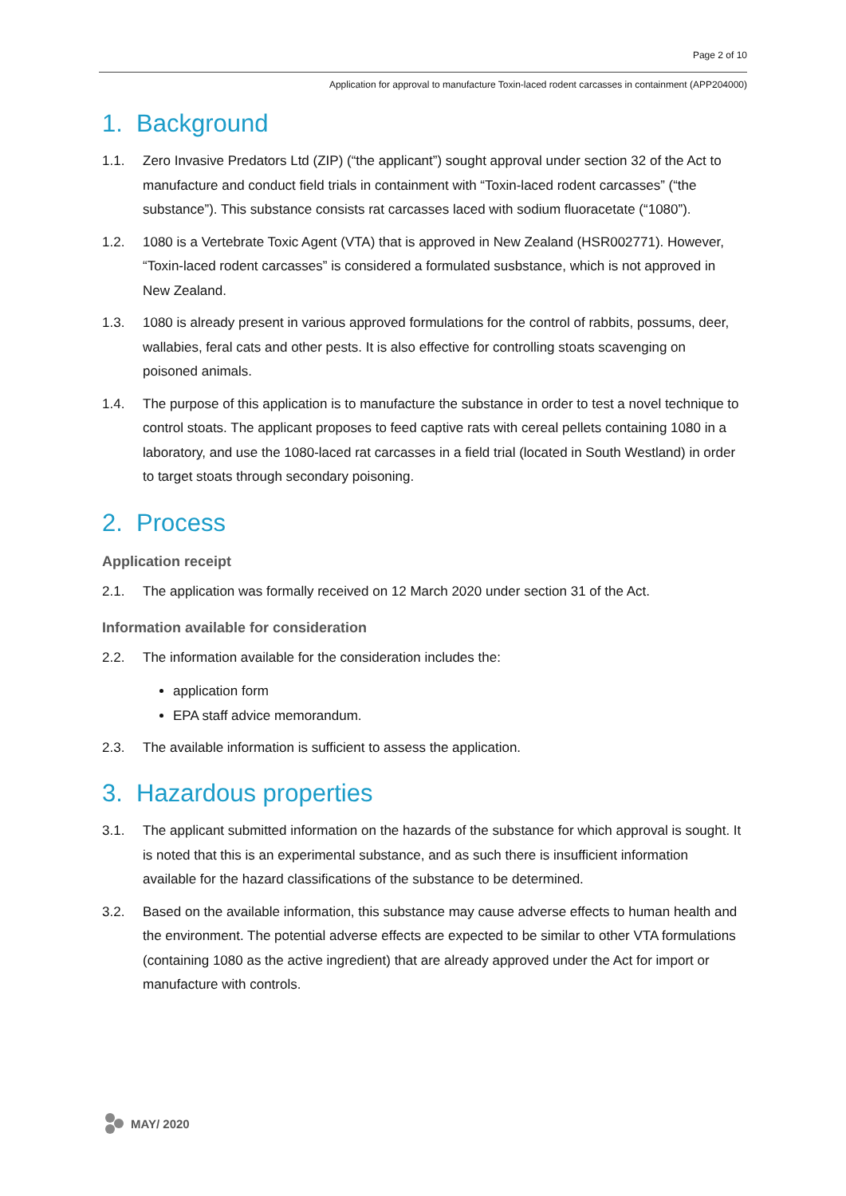Page 2 of 10
Application for approval to manufacture Toxin-laced rodent carcasses in containment (APP204000)
1. Background
1.1. Zero Invasive Predators Ltd (ZIP) (“the applicant”) sought approval under section 32 of the Act to manufacture and conduct field trials in containment with “Toxin-laced rodent carcasses” (“the substance”). This substance consists rat carcasses laced with sodium fluoracetate (“1080”).
1.2. 1080 is a Vertebrate Toxic Agent (VTA) that is approved in New Zealand (HSR002771). However, “Toxin-laced rodent carcasses” is considered a formulated susbstance, which is not approved in New Zealand.
1.3. 1080 is already present in various approved formulations for the control of rabbits, possums, deer, wallabies, feral cats and other pests. It is also effective for controlling stoats scavenging on poisoned animals.
1.4. The purpose of this application is to manufacture the substance in order to test a novel technique to control stoats. The applicant proposes to feed captive rats with cereal pellets containing 1080 in a laboratory, and use the 1080-laced rat carcasses in a field trial (located in South Westland) in order to target stoats through secondary poisoning.
2. Process
Application receipt
2.1. The application was formally received on 12 March 2020 under section 31 of the Act.
Information available for consideration
2.2. The information available for the consideration includes the:
application form
EPA staff advice memorandum.
2.3. The available information is sufficient to assess the application.
3. Hazardous properties
3.1. The applicant submitted information on the hazards of the substance for which approval is sought. It is noted that this is an experimental substance, and as such there is insufficient information available for the hazard classifications of the substance to be determined.
3.2. Based on the available information, this substance may cause adverse effects to human health and the environment. The potential adverse effects are expected to be similar to other VTA formulations (containing 1080 as the active ingredient) that are already approved under the Act for import or manufacture with controls.
MAY/ 2020